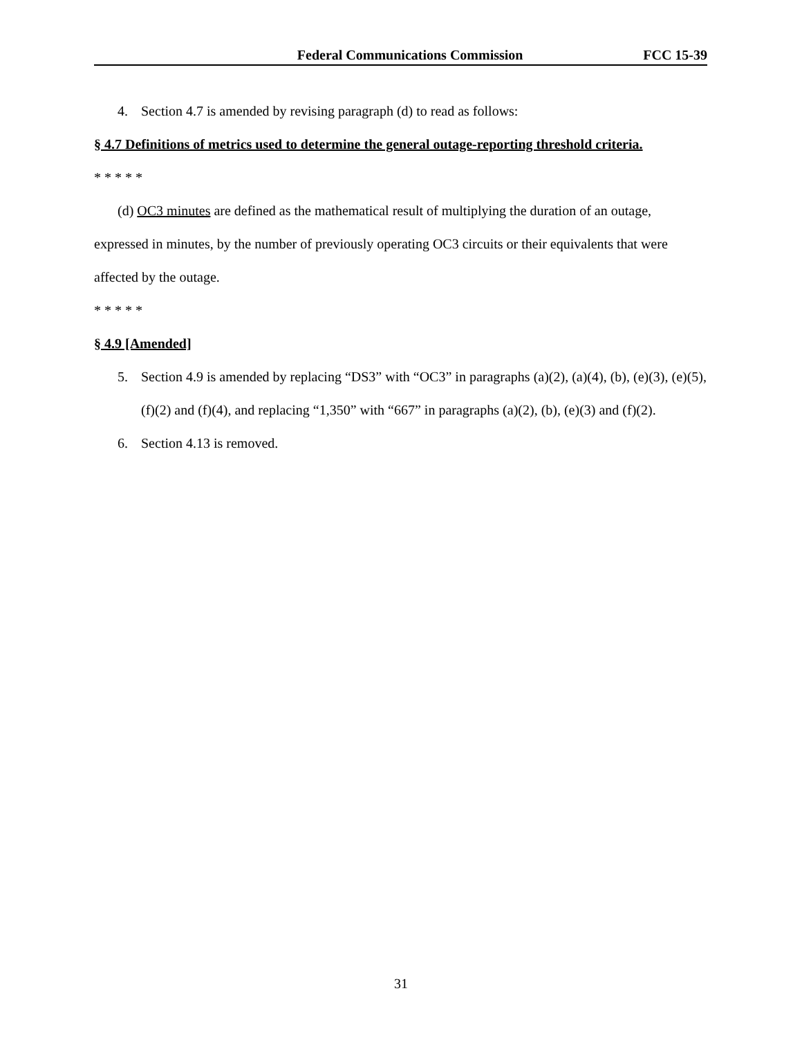Federal Communications Commission
FCC 15-39
4. Section 4.7 is amended by revising paragraph (d) to read as follows:
§ 4.7 Definitions of metrics used to determine the general outage-reporting threshold criteria.
* * * * *
(d) OC3 minutes are defined as the mathematical result of multiplying the duration of an outage,
expressed in minutes, by the number of previously operating OC3 circuits or their equivalents that were affected by the outage.
* * * * *
§ 4.9 [Amended]
5. Section 4.9 is amended by replacing “DS3” with “OC3” in paragraphs (a)(2), (a)(4), (b), (e)(3), (e)(5), (f)(2) and (f)(4), and replacing “1,350” with “667” in paragraphs (a)(2), (b), (e)(3) and (f)(2).
6. Section 4.13 is removed.
31